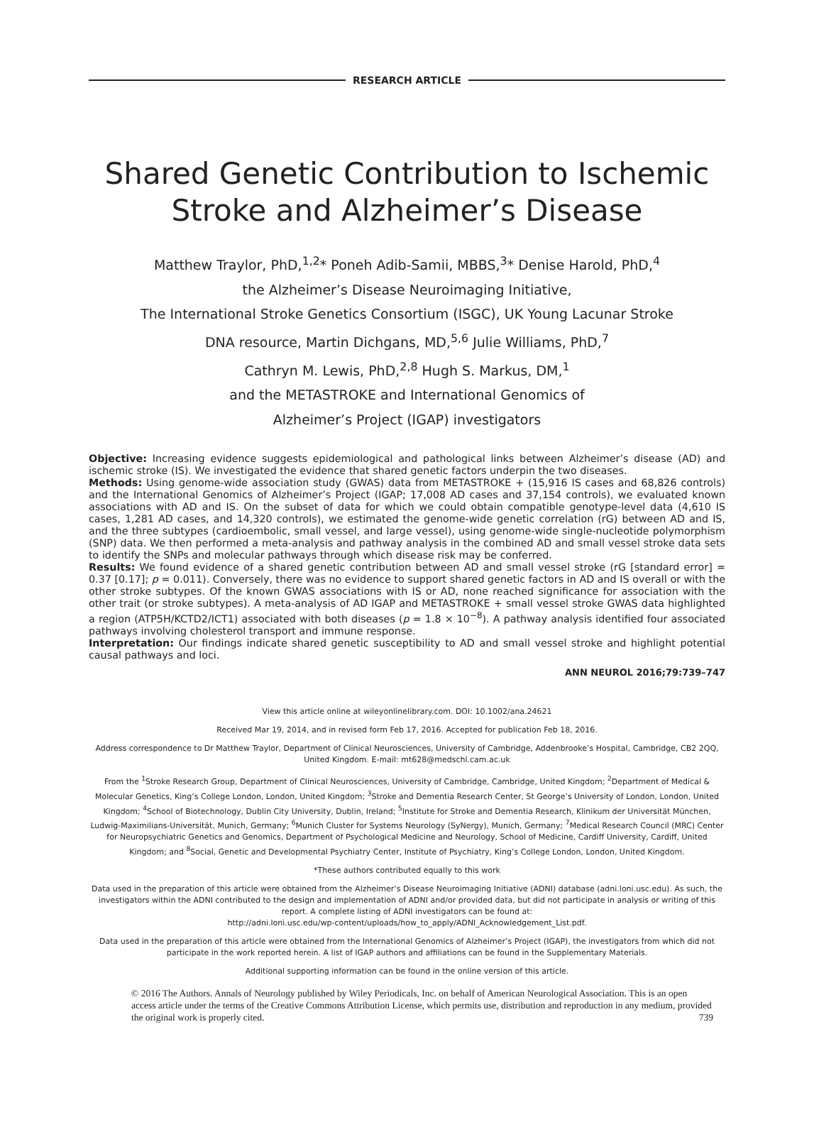RESEARCH ARTICLE
Shared Genetic Contribution to Ischemic
Stroke and Alzheimer’s Disease
Matthew Traylor, PhD,<sup>1,2</sup>* Poneh Adib-Samii, MBBS,<sup>3</sup>* Denise Harold, PhD,<sup>4</sup>
the Alzheimer’s Disease Neuroimaging Initiative,
The International Stroke Genetics Consortium (ISGC), UK Young Lacunar Stroke
DNA resource, Martin Dichgans, MD,<sup>5,6</sup> Julie Williams, PhD,<sup>7</sup>
Cathryn M. Lewis, PhD,<sup>2,8</sup> Hugh S. Markus, DM,<sup>1</sup>
and the METASTROKE and International Genomics of
Alzheimer’s Project (IGAP) investigators
Objective: Increasing evidence suggests epidemiological and pathological links between Alzheimer’s disease (AD) and ischemic stroke (IS). We investigated the evidence that shared genetic factors underpin the two diseases.
Methods: Using genome-wide association study (GWAS) data from METASTROKE + (15,916 IS cases and 68,826 controls) and the International Genomics of Alzheimer’s Project (IGAP; 17,008 AD cases and 37,154 controls), we evaluated known associations with AD and IS. On the subset of data for which we could obtain compatible genotype-level data (4,610 IS cases, 1,281 AD cases, and 14,320 controls), we estimated the genome-wide genetic correlation (rG) between AD and IS, and the three subtypes (cardioembolic, small vessel, and large vessel), using genome-wide single-nucleotide polymorphism (SNP) data. We then performed a meta-analysis and pathway analysis in the combined AD and small vessel stroke data sets to identify the SNPs and molecular pathways through which disease risk may be conferred.
Results: We found evidence of a shared genetic contribution between AD and small vessel stroke (rG [standard error] = 0.37 [0.17]; p = 0.011). Conversely, there was no evidence to support shared genetic factors in AD and IS overall or with the other stroke subtypes. Of the known GWAS associations with IS or AD, none reached significance for association with the other trait (or stroke subtypes). A meta-analysis of AD IGAP and METASTROKE + small vessel stroke GWAS data highlighted a region (ATP5H/KCTD2/ICT1) associated with both diseases (p = 1.8 × 10<sup>−8</sup>). A pathway analysis identified four associated pathways involving cholesterol transport and immune response.
Interpretation: Our findings indicate shared genetic susceptibility to AD and small vessel stroke and highlight potential causal pathways and loci.
ANN NEUROL 2016;79:739–747
View this article online at wileyonlinelibrary.com. DOI: 10.1002/ana.24621
Received Mar 19, 2014, and in revised form Feb 17, 2016. Accepted for publication Feb 18, 2016.
Address correspondence to Dr Matthew Traylor, Department of Clinical Neurosciences, University of Cambridge, Addenbrooke’s Hospital, Cambridge, CB2 2QQ, United Kingdom. E-mail: mt628@medschl.cam.ac.uk
From the <sup>1</sup>Stroke Research Group, Department of Clinical Neurosciences, University of Cambridge, Cambridge, United Kingdom; <sup>2</sup>Department of Medical & Molecular Genetics, King’s College London, London, United Kingdom; <sup>3</sup>Stroke and Dementia Research Center, St George’s University of London, London, United Kingdom; <sup>4</sup>School of Biotechnology, Dublin City University, Dublin, Ireland; <sup>5</sup>Institute for Stroke and Dementia Research, Klinikum der Universität München, Ludwig-Maximilians-Universität, Munich, Germany; <sup>6</sup>Munich Cluster for Systems Neurology (SyNergy), Munich, Germany; <sup>7</sup>Medical Research Council (MRC) Center for Neuropsychiatric Genetics and Genomics, Department of Psychological Medicine and Neurology, School of Medicine, Cardiff University, Cardiff, United Kingdom; and <sup>8</sup>Social, Genetic and Developmental Psychiatry Center, Institute of Psychiatry, King’s College London, London, United Kingdom.
*These authors contributed equally to this work
Data used in the preparation of this article were obtained from the Alzheimer’s Disease Neuroimaging Initiative (ADNI) database (adni.loni.usc.edu). As such, the investigators within the ADNI contributed to the design and implementation of ADNI and/or provided data, but did not participate in analysis or writing of this report. A complete listing of ADNI investigators can be found at:
http://adni.loni.usc.edu/wp-content/uploads/how_to_apply/ADNI_Acknowledgement_List.pdf.
Data used in the preparation of this article were obtained from the International Genomics of Alzheimer’s Project (IGAP), the investigators from which did not participate in the work reported herein. A list of IGAP authors and affiliations can be found in the Supplementary Materials.
Additional supporting information can be found in the online version of this article.
© 2016 The Authors. Annals of Neurology published by Wiley Periodicals, Inc. on behalf of American Neurological Association. This is an open access article under the terms of the Creative Commons Attribution License, which permits use, distribution and reproduction in any medium, provided the original work is properly cited. 739